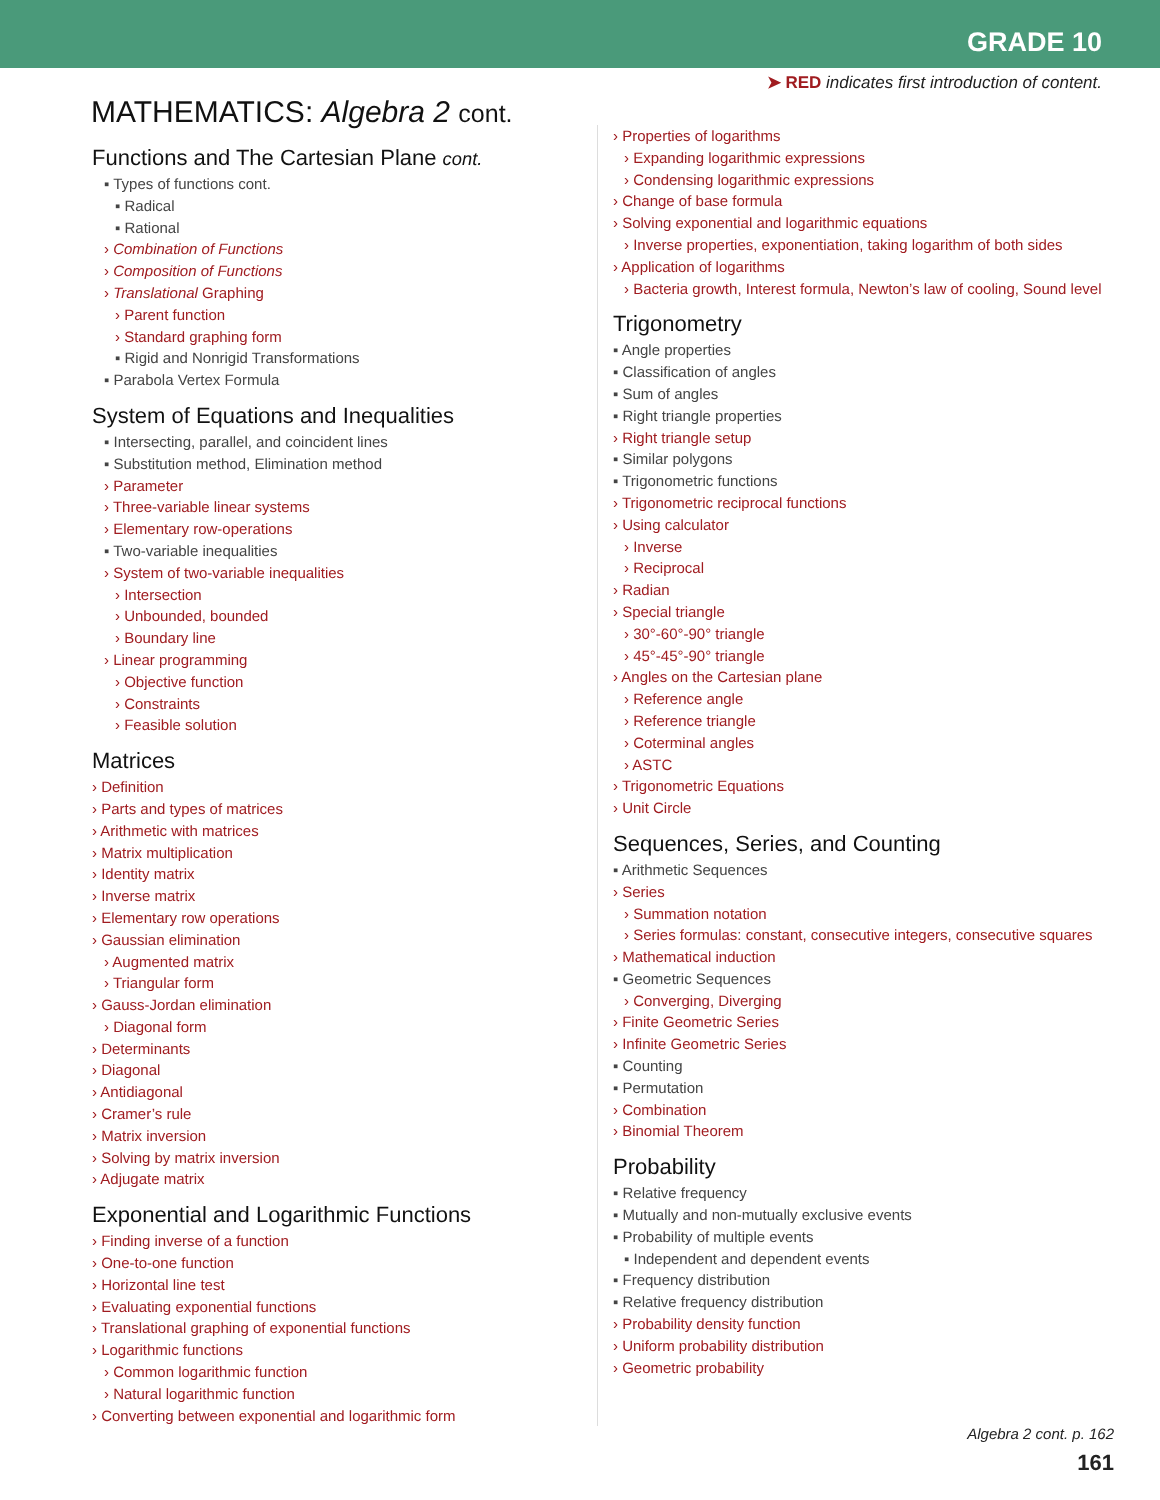GRADE 10
➤ RED indicates first introduction of content.
MATHEMATICS: Algebra 2 cont.
Functions and The Cartesian Plane cont.
▪ Types of functions cont.
▪ Radical
▪ Rational
› Combination of Functions
› Composition of Functions
› Translational Graphing
› Parent function
› Standard graphing form
▪ Rigid and Nonrigid Transformations
▪ Parabola Vertex Formula
System of Equations and Inequalities
▪ Intersecting, parallel, and coincident lines
▪ Substitution method, Elimination method
› Parameter
› Three-variable linear systems
› Elementary row-operations
▪ Two-variable inequalities
› System of two-variable inequalities
› Intersection
› Unbounded, bounded
› Boundary line
› Linear programming
› Objective function
› Constraints
› Feasible solution
Matrices
› Definition
› Parts and types of matrices
› Arithmetic with matrices
› Matrix multiplication
› Identity matrix
› Inverse matrix
› Elementary row operations
› Gaussian elimination
› Augmented matrix
› Triangular form
› Gauss-Jordan elimination
› Diagonal form
› Determinants
› Diagonal
› Antidiagonal
› Cramer’s rule
› Matrix inversion
› Solving by matrix inversion
› Adjugate matrix
Exponential and Logarithmic Functions
› Finding inverse of a function
› One-to-one function
› Horizontal line test
› Evaluating exponential functions
› Translational graphing of exponential functions
› Logarithmic functions
› Common logarithmic function
› Natural logarithmic function
› Converting between exponential and logarithmic form
› Properties of logarithms
› Expanding logarithmic expressions
› Condensing logarithmic expressions
› Change of base formula
› Solving exponential and logarithmic equations
› Inverse properties, exponentiation, taking logarithm of both sides
› Application of logarithms
› Bacteria growth, Interest formula, Newton’s law of cooling, Sound level
Trigonometry
▪ Angle properties
▪ Classification of angles
▪ Sum of angles
▪ Right triangle properties
› Right triangle setup
▪ Similar polygons
▪ Trigonometric functions
› Trigonometric reciprocal functions
› Using calculator
› Inverse
› Reciprocal
› Radian
› Special triangle
› 30°-60°-90° triangle
› 45°-45°-90° triangle
› Angles on the Cartesian plane
› Reference angle
› Reference triangle
› Coterminal angles
› ASTC
› Trigonometric Equations
› Unit Circle
Sequences, Series, and Counting
▪ Arithmetic Sequences
› Series
› Summation notation
› Series formulas: constant, consecutive integers, consecutive squares
› Mathematical induction
▪ Geometric Sequences
› Converging, Diverging
› Finite Geometric Series
› Infinite Geometric Series
▪ Counting
▪ Permutation
› Combination
› Binomial Theorem
Probability
▪ Relative frequency
▪ Mutually and non-mutually exclusive events
▪ Probability of multiple events
▪ Independent and dependent events
▪ Frequency distribution
▪ Relative frequency distribution
› Probability density function
› Uniform probability distribution
› Geometric probability
Algebra 2 cont. p. 162
161